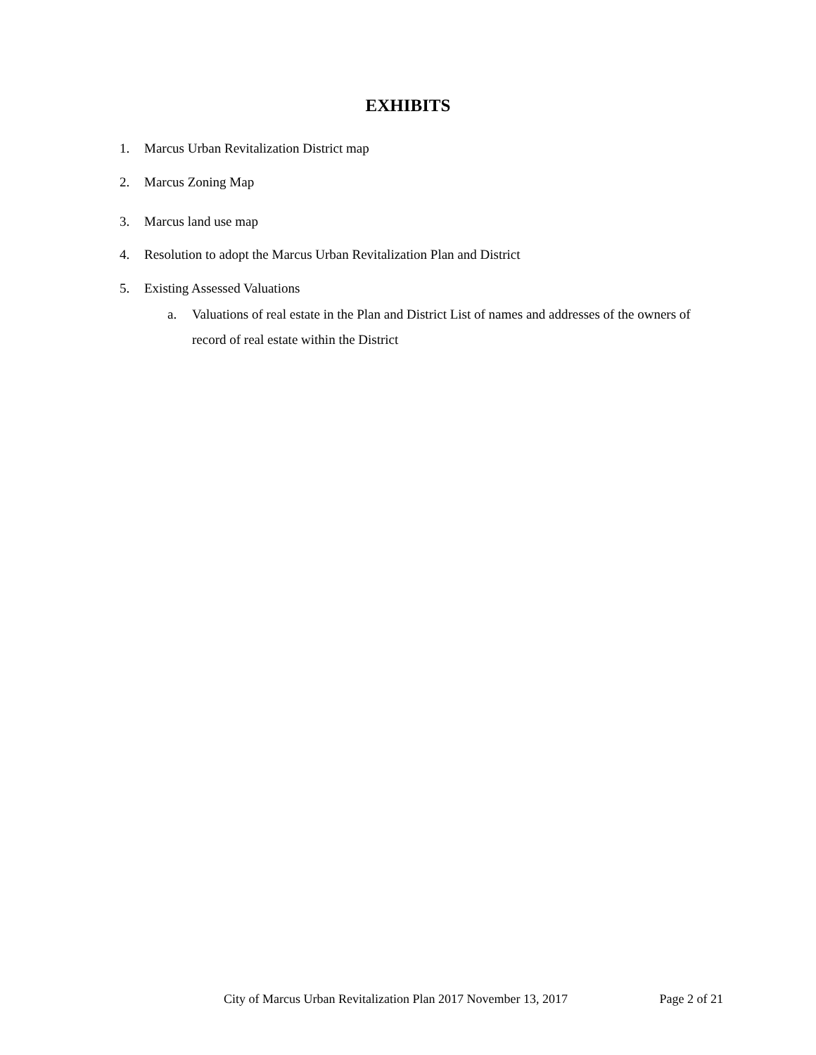EXHIBITS
1. Marcus Urban Revitalization District map
2. Marcus Zoning Map
3. Marcus land use map
4. Resolution to adopt the Marcus Urban Revitalization Plan and District
5. Existing Assessed Valuations
a. Valuations of real estate in the Plan and District List of names and addresses of the owners of record of real estate within the District
City of Marcus Urban Revitalization Plan 2017 November 13, 2017 Page 2 of 21